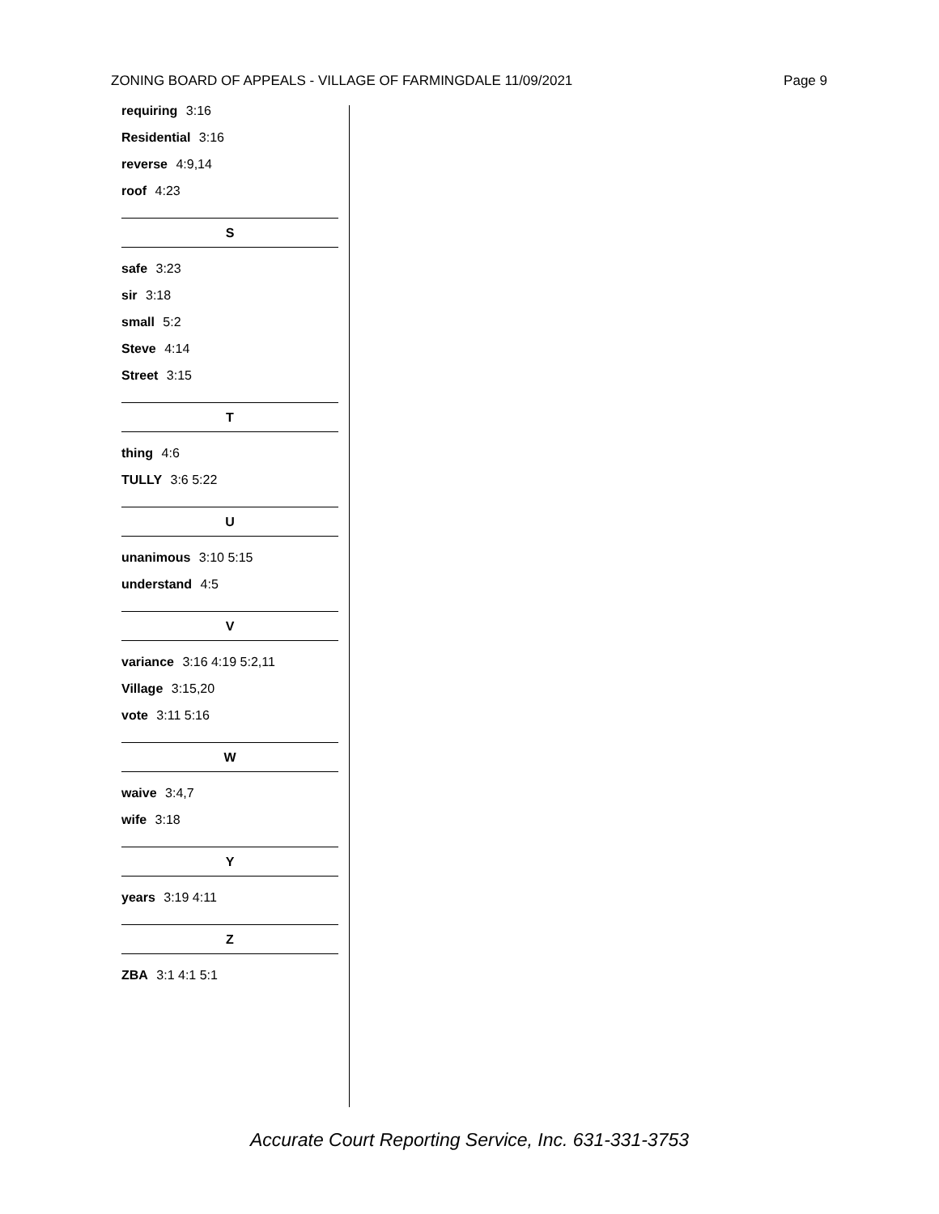ZONING BOARD OF APPEALS - VILLAGE OF FARMINGDALE 11/09/2021 Page 9
requiring 3:16
Residential 3:16
reverse 4:9,14
roof 4:23
S
safe 3:23
sir 3:18
small 5:2
Steve 4:14
Street 3:15
T
thing 4:6
TULLY 3:6 5:22
U
unanimous 3:10 5:15
understand 4:5
V
variance 3:16 4:19 5:2,11
Village 3:15,20
vote 3:11 5:16
W
waive 3:4,7
wife 3:18
Y
years 3:19 4:11
Z
ZBA 3:1 4:1 5:1
Accurate Court Reporting Service, Inc. 631-331-3753